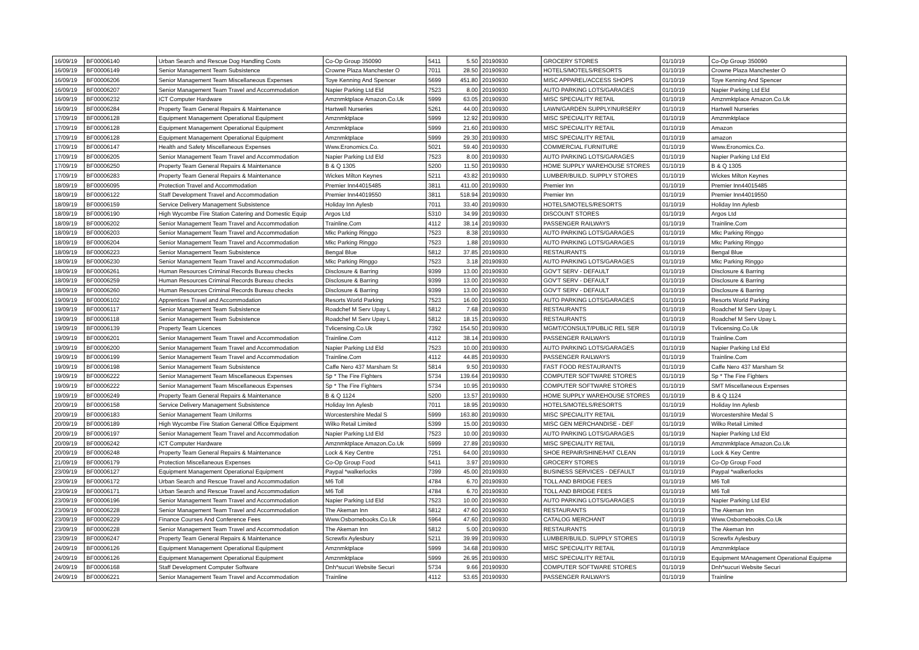| 16/09/19 | BF00006140 | Urban Search and Rescue Dog Handling Costs | Co-Op Group 350090 | 5411 | 5.50 | 20190930 | GROCERY STORES | 01/10/19 | Co-Op Group 350090 |
| 16/09/19 | BF00006149 | Senior Management Team Subsistence | Crowne Plaza Manchester O | 7011 | 28.50 | 20190930 | HOTELS/MOTELS/RESORTS | 01/10/19 | Crowne Plaza Manchester O |
| 16/09/19 | BF00006206 | Senior Management Team Miscellaneous Expenses | Toye Kenning And Spencer | 5699 | 451.80 | 20190930 | MISC APPAREL/ACCESS SHOPS | 01/10/19 | Toye Kenning And Spencer |
| 16/09/19 | BF00006207 | Senior Management Team Travel and Accommodation | Napier Parking Ltd Eld | 7523 | 8.00 | 20190930 | AUTO PARKING LOTS/GARAGES | 01/10/19 | Napier Parking Ltd Eld |
| 16/09/19 | BF00006232 | ICT Computer Hardware | Amznmktplace Amazon.Co.Uk | 5999 | 63.05 | 20190930 | MISC SPECIALITY RETAIL | 01/10/19 | Amznmktplace Amazon.Co.Uk |
| 16/09/19 | BF00006284 | Property Team General Repairs & Maintenance | Hartwell Nurseries | 5261 | 44.00 | 20190930 | LAWN/GARDEN SUPPLY/NURSERY | 01/10/19 | Hartwell Nurseries |
| 17/09/19 | BF00006128 | Equipment Management Operational Equipment | Amznmktplace | 5999 | 12.92 | 20190930 | MISC SPECIALITY RETAIL | 01/10/19 | Amznmktplace |
| 17/09/19 | BF00006128 | Equipment Management Operational Equipment | Amznmktplace | 5999 | 21.60 | 20190930 | MISC SPECIALITY RETAIL | 01/10/19 | Amazon |
| 17/09/19 | BF00006128 | Equipment Management Operational Equipment | Amznmktplace | 5999 | 29.30 | 20190930 | MISC SPECIALITY RETAIL | 01/10/19 | amazon |
| 17/09/19 | BF00006147 | Health and Safety Miscellaneous Expenses | Www.Eronomics.Co. | 5021 | 59.40 | 20190930 | COMMERCIAL FURNITURE | 01/10/19 | Www.Eronomics.Co. |
| 17/09/19 | BF00006205 | Senior Management Team Travel and Accommodation | Napier Parking Ltd Eld | 7523 | 8.00 | 20190930 | AUTO PARKING LOTS/GARAGES | 01/10/19 | Napier Parking Ltd Eld |
| 17/09/19 | BF00006250 | Property Team General Repairs & Maintenance | B & Q 1305 | 5200 | 11.50 | 20190930 | HOME SUPPLY WAREHOUSE STORES | 01/10/19 | B & Q 1305 |
| 17/09/19 | BF00006283 | Property Team General Repairs & Maintenance | Wickes Milton Keynes | 5211 | 43.82 | 20190930 | LUMBER/BUILD. SUPPLY STORES | 01/10/19 | Wickes Milton Keynes |
| 18/09/19 | BF00006095 | Protection Travel and Accommodation | Premier Inn44015485 | 3811 | 411.00 | 20190930 | Premier Inn | 01/10/19 | Premier Inn44015485 |
| 18/09/19 | BF00006122 | Staff Development Travel and Accommodation | Premier Inn44019550 | 3811 | 518.94 | 20190930 | Premier Inn | 01/10/19 | Premier Inn44019550 |
| 18/09/19 | BF00006159 | Service Delivery Management Subsistence | Holiday Inn Aylesb | 7011 | 33.40 | 20190930 | HOTELS/MOTELS/RESORTS | 01/10/19 | Holiday Inn Aylesb |
| 18/09/19 | BF00006190 | High Wycombe Fire Station Catering and Domestic Equip | Argos Ltd | 5310 | 34.99 | 20190930 | DISCOUNT STORES | 01/10/19 | Argos Ltd |
| 18/09/19 | BF00006202 | Senior Management Team Travel and Accommodation | Trainline.Com | 4112 | 38.14 | 20190930 | PASSENGER RAILWAYS | 01/10/19 | Trainline.Com |
| 18/09/19 | BF00006203 | Senior Management Team Travel and Accommodation | Mkc Parking Ringgo | 7523 | 8.38 | 20190930 | AUTO PARKING LOTS/GARAGES | 01/10/19 | Mkc Parking Ringgo |
| 18/09/19 | BF00006204 | Senior Management Team Travel and Accommodation | Mkc Parking Ringgo | 7523 | 1.88 | 20190930 | AUTO PARKING LOTS/GARAGES | 01/10/19 | Mkc Parking Ringgo |
| 18/09/19 | BF00006223 | Senior Management Team Subsistence | Bengal Blue | 5812 | 37.85 | 20190930 | RESTAURANTS | 01/10/19 | Bengal Blue |
| 18/09/19 | BF00006230 | Senior Management Team Travel and Accommodation | Mkc Parking Ringgo | 7523 | 3.18 | 20190930 | AUTO PARKING LOTS/GARAGES | 01/10/19 | Mkc Parking Ringgo |
| 18/09/19 | BF00006261 | Human Resources Criminal Records Bureau checks | Disclosure & Barring | 9399 | 13.00 | 20190930 | GOV'T SERV - DEFAULT | 01/10/19 | Disclosure & Barring |
| 18/09/19 | BF00006259 | Human Resources Criminal Records Bureau checks | Disclosure & Barring | 9399 | 13.00 | 20190930 | GOV'T SERV - DEFAULT | 01/10/19 | Disclosure & Barring |
| 18/09/19 | BF00006260 | Human Resources Criminal Records Bureau checks | Disclosure & Barring | 9399 | 13.00 | 20190930 | GOV'T SERV - DEFAULT | 01/10/19 | Disclosure & Barring |
| 19/09/19 | BF00006102 | Apprentices Travel and Accommodation | Resorts World Parking | 7523 | 16.00 | 20190930 | AUTO PARKING LOTS/GARAGES | 01/10/19 | Resorts World Parking |
| 19/09/19 | BF00006117 | Senior Management Team Subsistence | Roadchef M Serv Upay L | 5812 | 7.68 | 20190930 | RESTAURANTS | 01/10/19 | Roadchef M Serv Upay L |
| 19/09/19 | BF00006118 | Senior Management Team Subsistence | Roadchef M Serv Upay L | 5812 | 18.15 | 20190930 | RESTAURANTS | 01/10/19 | Roadchef M Serv Upay L |
| 19/09/19 | BF00006139 | Property Team Licences | Tvlicensing.Co.Uk | 7392 | 154.50 | 20190930 | MGMT/CONSULT/PUBLIC REL SER | 01/10/19 | Tvlicensing.Co.Uk |
| 19/09/19 | BF00006201 | Senior Management Team Travel and Accommodation | Trainline.Com | 4112 | 38.14 | 20190930 | PASSENGER RAILWAYS | 01/10/19 | Trainline.Com |
| 19/09/19 | BF00006200 | Senior Management Team Travel and Accommodation | Napier Parking Ltd Eld | 7523 | 10.00 | 20190930 | AUTO PARKING LOTS/GARAGES | 01/10/19 | Napier Parking Ltd Eld |
| 19/09/19 | BF00006199 | Senior Management Team Travel and Accommodation | Trainline.Com | 4112 | 44.85 | 20190930 | PASSENGER RAILWAYS | 01/10/19 | Trainline.Com |
| 19/09/19 | BF00006198 | Senior Management Team Subsistence | Caffe Nero 437 Marsham St | 5814 | 9.50 | 20190930 | FAST FOOD RESTAURANTS | 01/10/19 | Caffe Nero 437 Marsham St |
| 19/09/19 | BF00006222 | Senior Management Team Miscellaneous Expenses | Sp * The Fire Fighters | 5734 | 139.64 | 20190930 | COMPUTER SOFTWARE STORES | 01/10/19 | Sp * The Fire Fighters |
| 19/09/19 | BF00006222 | Senior Management Team Miscellaneous Expenses | Sp * The Fire Fighters | 5734 | 10.95 | 20190930 | COMPUTER SOFTWARE STORES | 01/10/19 | SMT Miscellaneous Expenses |
| 19/09/19 | BF00006249 | Property Team General Repairs & Maintenance | B & Q 1124 | 5200 | 13.57 | 20190930 | HOME SUPPLY WAREHOUSE STORES | 01/10/19 | B & Q 1124 |
| 20/09/19 | BF00006158 | Service Delivery Management Subsistence | Holiday Inn Aylesb | 7011 | 18.95 | 20190930 | HOTELS/MOTELS/RESORTS | 01/10/19 | Holiday Inn Aylesb |
| 20/09/19 | BF00006183 | Senior Management Team Uniforms | Worcestershire Medal S | 5999 | 163.80 | 20190930 | MISC SPECIALITY RETAIL | 01/10/19 | Worcestershire Medal S |
| 20/09/19 | BF00006189 | High Wycombe Fire Station General Office Equipment | Wilko Retail Limited | 5399 | 15.00 | 20190930 | MISC GEN MERCHANDISE - DEF | 01/10/19 | Wilko Retail Limited |
| 20/09/19 | BF00006197 | Senior Management Team Travel and Accommodation | Napier Parking Ltd Eld | 7523 | 10.00 | 20190930 | AUTO PARKING LOTS/GARAGES | 01/10/19 | Napier Parking Ltd Eld |
| 20/09/19 | BF00006242 | ICT Computer Hardware | Amznmktplace Amazon.Co.Uk | 5999 | 27.89 | 20190930 | MISC SPECIALITY RETAIL | 01/10/19 | Amznmktplace Amazon.Co.Uk |
| 20/09/19 | BF00006248 | Property Team General Repairs & Maintenance | Lock & Key Centre | 7251 | 64.00 | 20190930 | SHOE REPAIR/SHINE/HAT CLEAN | 01/10/19 | Lock & Key Centre |
| 21/09/19 | BF00006179 | Protection Miscellaneous Expenses | Co-Op Group Food | 5411 | 3.97 | 20190930 | GROCERY STORES | 01/10/19 | Co-Op Group Food |
| 23/09/19 | BF00006127 | Equipment Management Operational Equipment | Paypal *walkerlocks | 7399 | 45.00 | 20190930 | BUSINESS SERVICES - DEFAULT | 01/10/19 | Paypal *walkerlocks |
| 23/09/19 | BF00006172 | Urban Search and Rescue Travel and Accommodation | M6 Toll | 4784 | 6.70 | 20190930 | TOLL AND BRIDGE FEES | 01/10/19 | M6 Toll |
| 23/09/19 | BF00006171 | Urban Search and Rescue Travel and Accommodation | M6 Toll | 4784 | 6.70 | 20190930 | TOLL AND BRIDGE FEES | 01/10/19 | M6 Toll |
| 23/09/19 | BF00006196 | Senior Management Team Travel and Accommodation | Napier Parking Ltd Eld | 7523 | 10.00 | 20190930 | AUTO PARKING LOTS/GARAGES | 01/10/19 | Napier Parking Ltd Eld |
| 23/09/19 | BF00006228 | Senior Management Team Travel and Accommodation | The Akeman Inn | 5812 | 47.60 | 20190930 | RESTAURANTS | 01/10/19 | The Akeman Inn |
| 23/09/19 | BF00006229 | Finance Courses And Conference Fees | Www.Osbornebooks.Co.Uk | 5964 | 47.60 | 20190930 | CATALOG MERCHANT | 01/10/19 | Www.Osbornebooks.Co.Uk |
| 23/09/19 | BF00006228 | Senior Management Team Travel and Accommodation | The Akeman Inn | 5812 | 5.00 | 20190930 | RESTAURANTS | 01/10/19 | The Akeman Inn |
| 23/09/19 | BF00006247 | Property Team General Repairs & Maintenance | Screwfix Aylesbury | 5211 | 39.99 | 20190930 | LUMBER/BUILD. SUPPLY STORES | 01/10/19 | Screwfix Aylesbury |
| 24/09/19 | BF00006126 | Equipment Management Operational Equipment | Amznmktplace | 5999 | 34.68 | 20190930 | MISC SPECIALITY RETAIL | 01/10/19 | Amznmktplace |
| 24/09/19 | BF00006126 | Equipment Management Operational Equipment | Amznmktplace | 5999 | 26.95 | 20190930 | MISC SPECIALITY RETAIL | 01/10/19 | Equipment MAnagement Operational Equipme |
| 24/09/19 | BF00006168 | Staff Development Computer Software | Dnh*sucuri Website Securi | 5734 | 9.66 | 20190930 | COMPUTER SOFTWARE STORES | 01/10/19 | Dnh*sucuri Website Securi |
| 24/09/19 | BF00006221 | Senior Management Team Travel and Accommodation | Trainline | 4112 | 53.65 | 20190930 | PASSENGER RAILWAYS | 01/10/19 | Trainline |